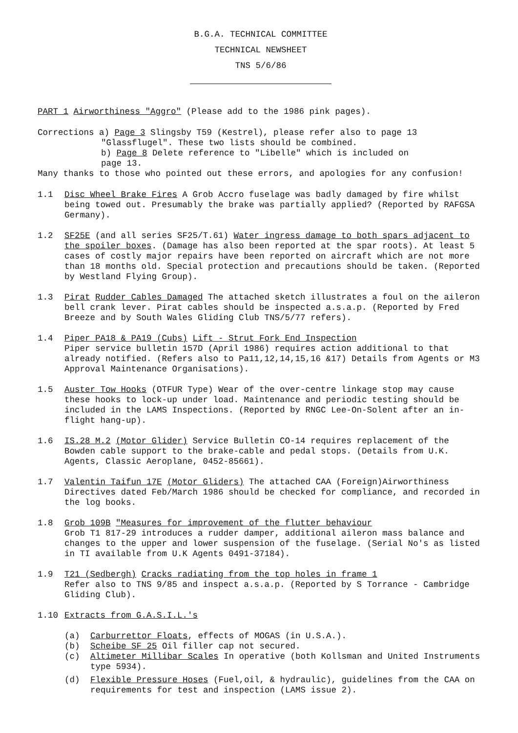B.G.A. TECHNICAL COMMITTEE
TECHNICAL NEWSHEET
TNS 5/6/86
PART 1 Airworthiness "Aggro" (Please add to the 1986 pink pages).
Corrections a) Page 3 Slingsby T59 (Kestrel), please refer also to page 13
"Glassflugel". These two lists should be combined.
b) Page 8 Delete reference to "Libelle" which is included on
page 13.
Many thanks to those who pointed out these errors, and apologies for any confusion!
1.1 Disc Wheel Brake Fires A Grob Accro fuselage was badly damaged by fire whilst being towed out. Presumably the brake was partially applied? (Reported by RAFGSA Germany).
1.2 SF25E (and all series SF25/T.61) Water ingress damage to both spars adjacent to the spoiler boxes. (Damage has also been reported at the spar roots). At least 5 cases of costly major repairs have been reported on aircraft which are not more than 18 months old. Special protection and precautions should be taken. (Reported by Westland Flying Group).
1.3 Pirat Rudder Cables Damaged The attached sketch illustrates a foul on the aileron bell crank lever. Pirat cables should be inspected a.s.a.p. (Reported by Fred Breeze and by South Wales Gliding Club TNS/5/77 refers).
1.4 Piper PA18 & PA19 (Cubs) Lift - Strut Fork End Inspection
Piper service bulletin 157D (April 1986) requires action additional to that already notified. (Refers also to Pa11,12,14,15,16 &17) Details from Agents or M3 Approval Maintenance Organisations).
1.5 Auster Tow Hooks (OTFUR Type) Wear of the over-centre linkage stop may cause these hooks to lock-up under load. Maintenance and periodic testing should be included in the LAMS Inspections. (Reported by RNGC Lee-On-Solent after an in-flight hang-up).
1.6 IS.28 M.2 (Motor Glider) Service Bulletin CO-14 requires replacement of the Bowden cable support to the brake-cable and pedal stops. (Details from U.K. Agents, Classic Aeroplane, 0452-85661).
1.7 Valentin Taifun 17E (Motor Gliders) The attached CAA (Foreign)Airworthiness Directives dated Feb/March 1986 should be checked for compliance, and recorded in the log books.
1.8 Grob 109B "Measures for improvement of the flutter behaviour
Grob T1 817-29 introduces a rudder damper, additional aileron mass balance and changes to the upper and lower suspension of the fuselage. (Serial No's as listed in TI available from U.K Agents 0491-37184).
1.9 T21 (Sedbergh) Cracks radiating from the top holes in frame 1
Refer also to TNS 9/85 and inspect a.s.a.p. (Reported by S Torrance - Cambridge Gliding Club).
1.10 Extracts from G.A.S.I.L.'s
(a) Carburrettor Floats, effects of MOGAS (in U.S.A.).
(b) Scheibe SF 25 Oil filler cap not secured.
(c) Altimeter Millibar Scales In operative (both Kollsman and United Instruments type 5934).
(d) Flexible Pressure Hoses (Fuel,oil, & hydraulic), guidelines from the CAA on requirements for test and inspection (LAMS issue 2).